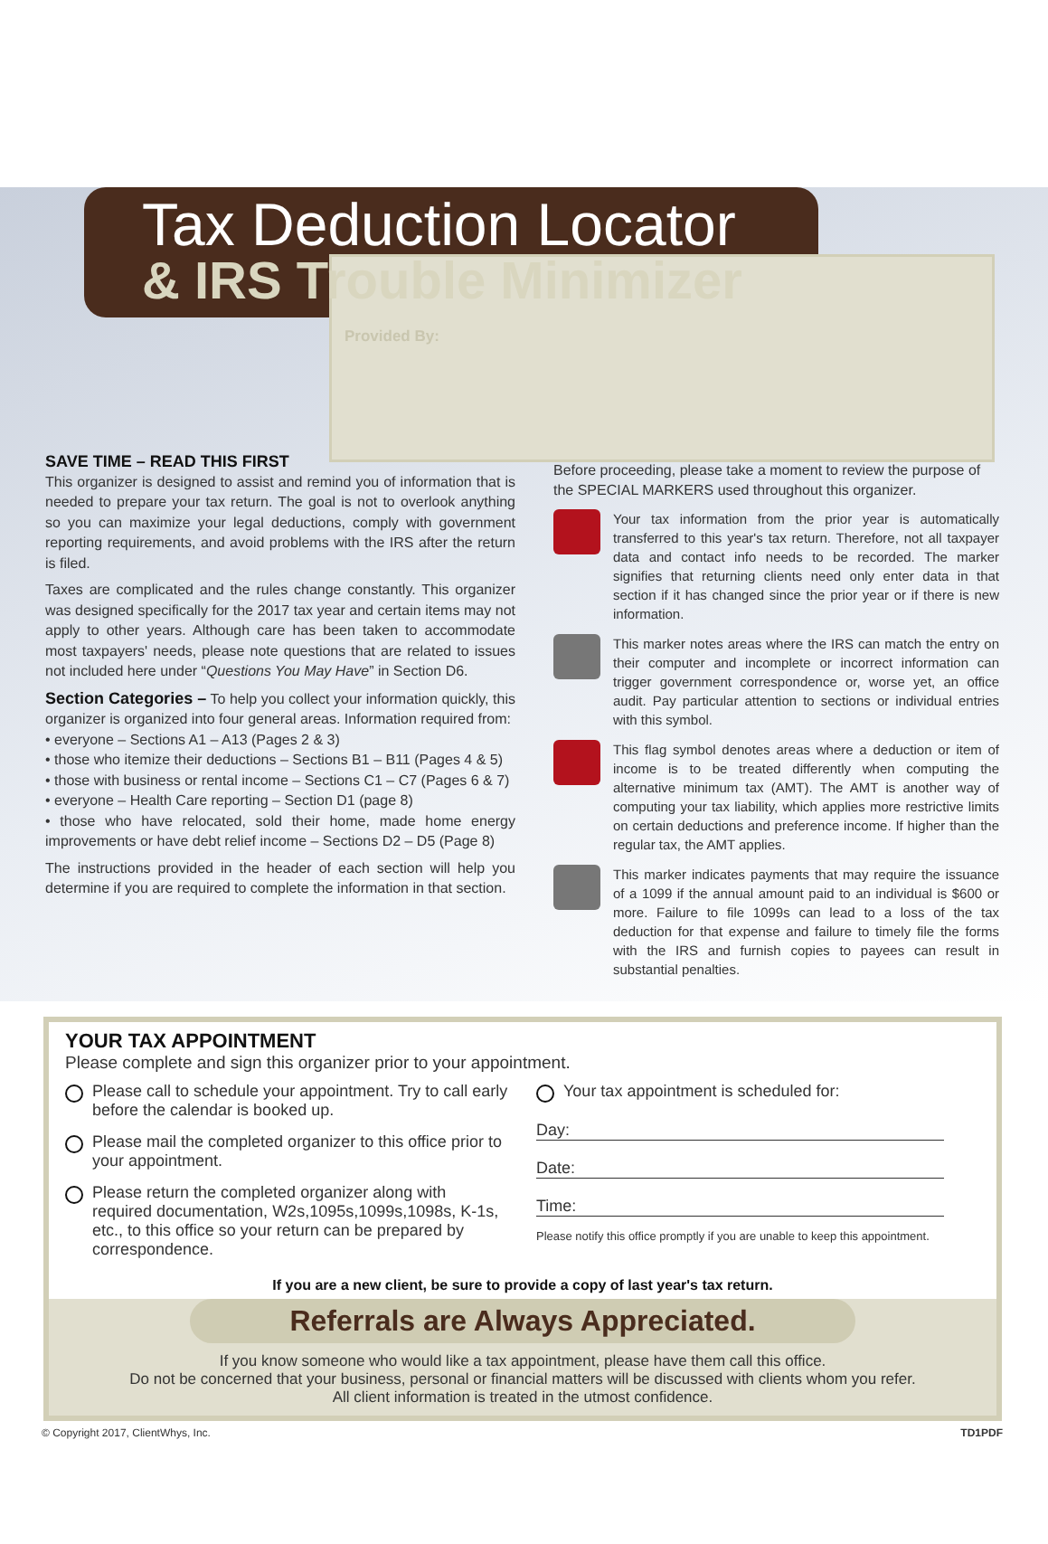Tax Deduction Locator
& IRS Trouble Minimizer
Provided By:
SAVE TIME – READ THIS FIRST
This organizer is designed to assist and remind you of information that is needed to prepare your tax return. The goal is not to overlook anything so you can maximize your legal deductions, comply with government reporting requirements, and avoid problems with the IRS after the return is filed.
Taxes are complicated and the rules change constantly. This organizer was designed specifically for the 2017 tax year and certain items may not apply to other years. Although care has been taken to accommodate most taxpayers' needs, please note questions that are related to issues not included here under “Questions You May Have” in Section D6.
Section Categories – To help you collect your information quickly, this organizer is organized into four general areas. Information required from:
• everyone – Sections A1 – A13 (Pages 2 & 3)
• those who itemize their deductions – Sections B1 – B11 (Pages 4 & 5)
• those with business or rental income – Sections C1 – C7 (Pages 6 & 7)
• everyone – Health Care reporting – Section D1 (page 8)
• those who have relocated, sold their home, made home energy improvements or have debt relief income – Sections D2 – D5 (Page 8)
The instructions provided in the header of each section will help you determine if you are required to complete the information in that section.
Before proceeding, please take a moment to review the purpose of the SPECIAL MARKERS used throughout this organizer.
Your tax information from the prior year is automatically transferred to this year's tax return. Therefore, not all taxpayer data and contact info needs to be recorded. The marker signifies that returning clients need only enter data in that section if it has changed since the prior year or if there is new information.
This marker notes areas where the IRS can match the entry on their computer and incomplete or incorrect information can trigger government correspondence or, worse yet, an office audit. Pay particular attention to sections or individual entries with this symbol.
This flag symbol denotes areas where a deduction or item of income is to be treated differently when computing the alternative minimum tax (AMT). The AMT is another way of computing your tax liability, which applies more restrictive limits on certain deductions and preference income. If higher than the regular tax, the AMT applies.
This marker indicates payments that may require the issuance of a 1099 if the annual amount paid to an individual is $600 or more. Failure to file 1099s can lead to a loss of the tax deduction for that expense and failure to timely file the forms with the IRS and furnish copies to payees can result in substantial penalties.
YOUR TAX APPOINTMENT
Please complete and sign this organizer prior to your appointment.
Please call to schedule your appointment. Try to call early before the calendar is booked up.
Please mail the completed organizer to this office prior to your appointment.
Please return the completed organizer along with required documentation, W2s,1095s,1099s,1098s, K-1s, etc., to this office so your return can be prepared by correspondence.
Your tax appointment is scheduled for:
Day:
Date:
Time:
Please notify this office promptly if you are unable to keep this appointment.
If you are a new client, be sure to provide a copy of last year's tax return.
Referrals are Always Appreciated.
If you know someone who would like a tax appointment, please have them call this office.
Do not be concerned that your business, personal or financial matters will be discussed with clients whom you refer.
All client information is treated in the utmost confidence.
© Copyright 2017, ClientWhys, Inc. TD1PDF